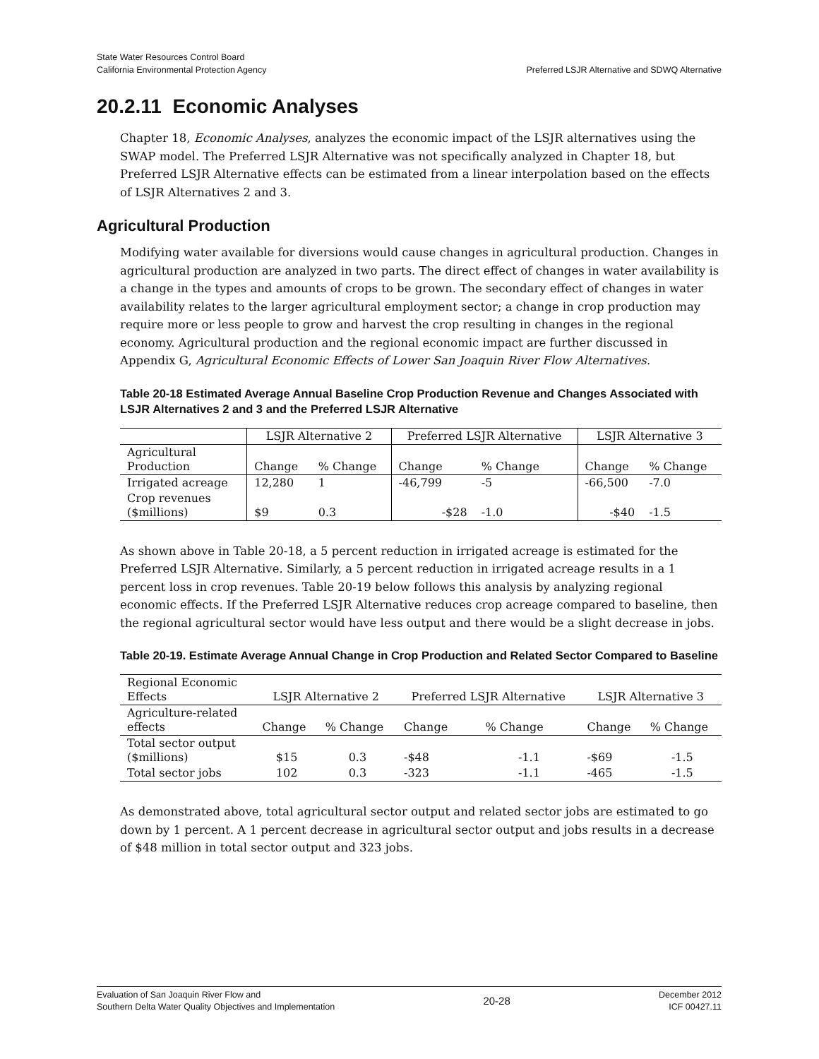State Water Resources Control Board
California Environmental Protection Agency
Preferred LSJR Alternative and SDWQ Alternative
20.2.11 Economic Analyses
Chapter 18, Economic Analyses, analyzes the economic impact of the LSJR alternatives using the SWAP model. The Preferred LSJR Alternative was not specifically analyzed in Chapter 18, but Preferred LSJR Alternative effects can be estimated from a linear interpolation based on the effects of LSJR Alternatives 2 and 3.
Agricultural Production
Modifying water available for diversions would cause changes in agricultural production. Changes in agricultural production are analyzed in two parts. The direct effect of changes in water availability is a change in the types and amounts of crops to be grown. The secondary effect of changes in water availability relates to the larger agricultural employment sector; a change in crop production may require more or less people to grow and harvest the crop resulting in changes in the regional economy. Agricultural production and the regional economic impact are further discussed in Appendix G, Agricultural Economic Effects of Lower San Joaquin River Flow Alternatives.
Table 20-18 Estimated Average Annual Baseline Crop Production Revenue and Changes Associated with LSJR Alternatives 2 and 3 and the Preferred LSJR Alternative
| | LSJR Alternative 2 | | Preferred LSJR Alternative | | LSJR Alternative 3 | |
| --- | --- | --- | --- | --- | --- | --- |
| Agricultural Production | Change | % Change | Change | % Change | Change | % Change |
| Irrigated acreage | 12,280 | 1 | -46,799 | -5 | -66,500 | -7.0 |
| Crop revenues ($millions) | $9 | 0.3 | -$28 | -1.0 | -$40 | -1.5 |
As shown above in Table 20-18, a 5 percent reduction in irrigated acreage is estimated for the Preferred LSJR Alternative. Similarly, a 5 percent reduction in irrigated acreage results in a 1 percent loss in crop revenues. Table 20-19 below follows this analysis by analyzing regional economic effects. If the Preferred LSJR Alternative reduces crop acreage compared to baseline, then the regional agricultural sector would have less output and there would be a slight decrease in jobs.
Table 20-19. Estimate Average Annual Change in Crop Production and Related Sector Compared to Baseline
| Regional Economic Effects | LSJR Alternative 2 | | Preferred LSJR Alternative | | LSJR Alternative 3 | |
| --- | --- | --- | --- | --- | --- | --- |
| Agriculture-related effects | Change | % Change | Change | % Change | Change | % Change |
| Total sector output ($millions) | $15 | 0.3 | -$48 | -1.1 | -$69 | -1.5 |
| Total sector jobs | 102 | 0.3 | -323 | -1.1 | -465 | -1.5 |
As demonstrated above, total agricultural sector output and related sector jobs are estimated to go down by 1 percent. A 1 percent decrease in agricultural sector output and jobs results in a decrease of $48 million in total sector output and 323 jobs.
Evaluation of San Joaquin River Flow and
Southern Delta Water Quality Objectives and Implementation
20-28
December 2012
ICF 00427.11